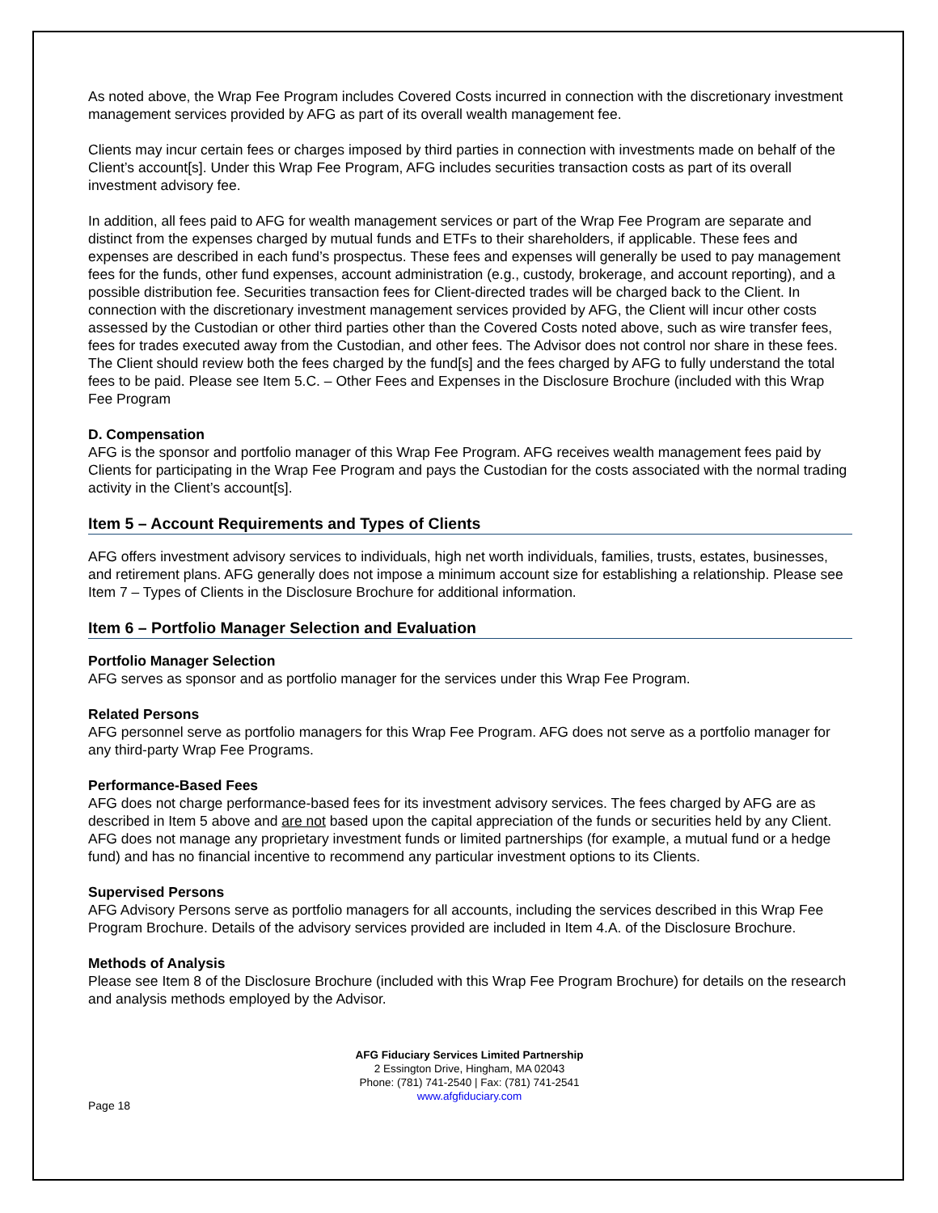As noted above, the Wrap Fee Program includes Covered Costs incurred in connection with the discretionary investment management services provided by AFG as part of its overall wealth management fee.
Clients may incur certain fees or charges imposed by third parties in connection with investments made on behalf of the Client’s account[s]. Under this Wrap Fee Program, AFG includes securities transaction costs as part of its overall investment advisory fee.
In addition, all fees paid to AFG for wealth management services or part of the Wrap Fee Program are separate and distinct from the expenses charged by mutual funds and ETFs to their shareholders, if applicable. These fees and expenses are described in each fund’s prospectus. These fees and expenses will generally be used to pay management fees for the funds, other fund expenses, account administration (e.g., custody, brokerage, and account reporting), and a possible distribution fee. Securities transaction fees for Client-directed trades will be charged back to the Client. In connection with the discretionary investment management services provided by AFG, the Client will incur other costs assessed by the Custodian or other third parties other than the Covered Costs noted above, such as wire transfer fees, fees for trades executed away from the Custodian, and other fees. The Advisor does not control nor share in these fees. The Client should review both the fees charged by the fund[s] and the fees charged by AFG to fully understand the total fees to be paid. Please see Item 5.C. – Other Fees and Expenses in the Disclosure Brochure (included with this Wrap Fee Program
D. Compensation
AFG is the sponsor and portfolio manager of this Wrap Fee Program. AFG receives wealth management fees paid by Clients for participating in the Wrap Fee Program and pays the Custodian for the costs associated with the normal trading activity in the Client’s account[s].
Item 5 – Account Requirements and Types of Clients
AFG offers investment advisory services to individuals, high net worth individuals, families, trusts, estates, businesses, and retirement plans. AFG generally does not impose a minimum account size for establishing a relationship. Please see Item 7 – Types of Clients in the Disclosure Brochure for additional information.
Item 6 – Portfolio Manager Selection and Evaluation
Portfolio Manager Selection
AFG serves as sponsor and as portfolio manager for the services under this Wrap Fee Program.
Related Persons
AFG personnel serve as portfolio managers for this Wrap Fee Program. AFG does not serve as a portfolio manager for any third-party Wrap Fee Programs.
Performance-Based Fees
AFG does not charge performance-based fees for its investment advisory services. The fees charged by AFG are as described in Item 5 above and are not based upon the capital appreciation of the funds or securities held by any Client. AFG does not manage any proprietary investment funds or limited partnerships (for example, a mutual fund or a hedge fund) and has no financial incentive to recommend any particular investment options to its Clients.
Supervised Persons
AFG Advisory Persons serve as portfolio managers for all accounts, including the services described in this Wrap Fee Program Brochure. Details of the advisory services provided are included in Item 4.A. of the Disclosure Brochure.
Methods of Analysis
Please see Item 8 of the Disclosure Brochure (included with this Wrap Fee Program Brochure) for details on the research and analysis methods employed by the Advisor.
AFG Fiduciary Services Limited Partnership
2 Essington Drive, Hingham, MA 02043
Phone: (781) 741-2540 | Fax: (781) 741-2541
www.afgfiduciary.com
Page 18